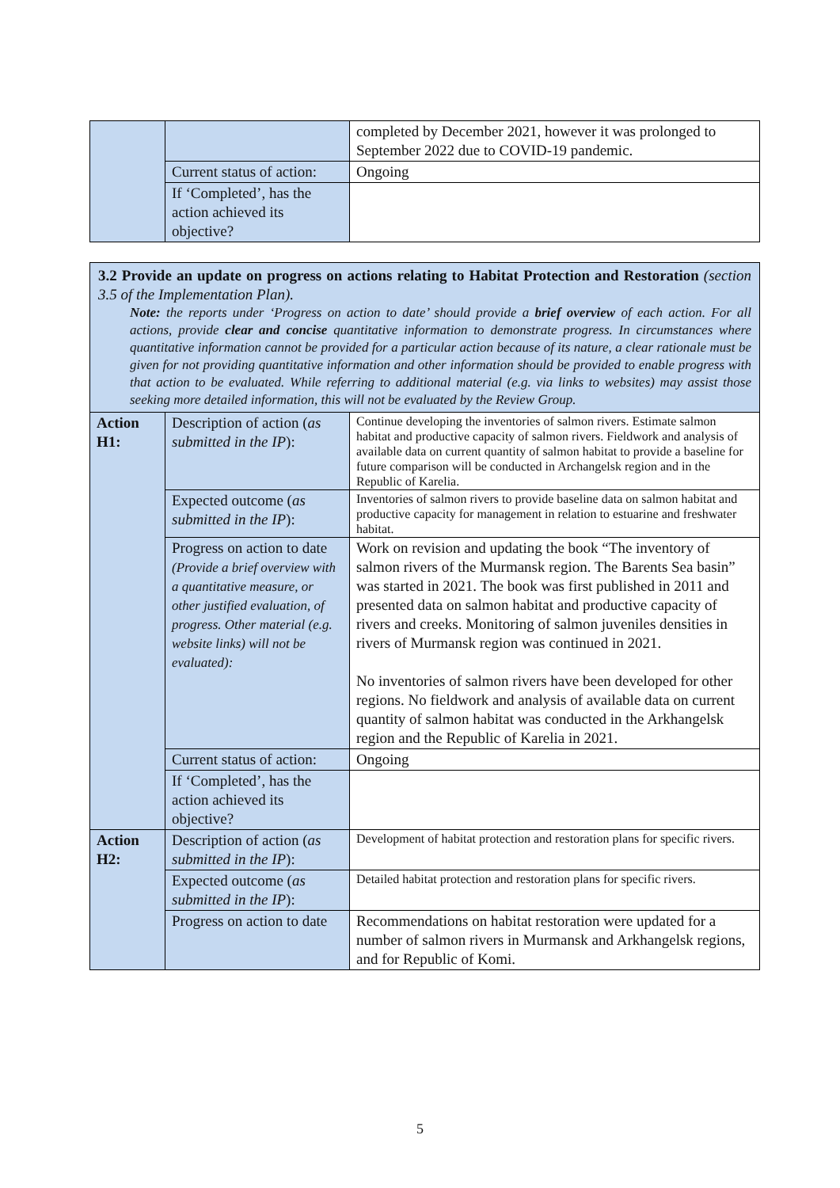| | | completed by December 2021, however it was prolonged to September 2022 due to COVID-19 pandemic. |
| | Current status of action: | Ongoing |
| | If ‘Completed’, has the action achieved its objective? | |
| 3.2 Provide an update on progress on actions relating to Habitat Protection and Restoration (section 3.5 of the Implementation Plan). Note: the reports under ‘Progress on action to date’ should provide a brief overview of each action. For all actions, provide clear and concise quantitative information to demonstrate progress. In circumstances where quantitative information cannot be provided for a particular action because of its nature, a clear rationale must be given for not providing quantitative information and other information should be provided to enable progress with that action to be evaluated. While referring to additional material (e.g. via links to websites) may assist those seeking more detailed information, this will not be evaluated by the Review Group. | | |
| Action H1: | Description of action ( as submitted in the IP ): | Continue developing the inventories of salmon rivers. Estimate salmon habitat and productive capacity of salmon rivers. Fieldwork and analysis of available data on current quantity of salmon habitat to provide a baseline for future comparison will be conducted in Archangelsk region and in the Republic of Karelia. |
| | Expected outcome ( as submitted in the IP ): | Inventories of salmon rivers to provide baseline data on salmon habitat and productive capacity for management in relation to estuarine and freshwater habitat. |
| | Progress on action to date (Provide a brief overview with a quantitative measure, or other justified evaluation, of progress. Other material (e.g. website links) will not be evaluated): | Work on revision and updating the book “The inventory of salmon rivers of the Murmansk region. The Barents Sea basin” was started in 2021. The book was first published in 2011 and presented data on salmon habitat and productive capacity of rivers and creeks. Monitoring of salmon juveniles densities in rivers of Murmansk region was continued in 2021. No inventories of salmon rivers have been developed for other regions. No fieldwork and analysis of available data on current quantity of salmon habitat was conducted in the Arkhangelsk region and the Republic of Karelia in 2021. |
| | Current status of action: | Ongoing |
| | If ‘Completed’, has the action achieved its objective? | |
| Action H2: | Description of action ( as submitted in the IP ): | Development of habitat protection and restoration plans for specific rivers. |
| | Expected outcome ( as submitted in the IP ): | Detailed habitat protection and restoration plans for specific rivers. |
| | Progress on action to date | Recommendations on habitat restoration were updated for a number of salmon rivers in Murmansk and Arkhangelsk regions, and for Republic of Komi. |
5